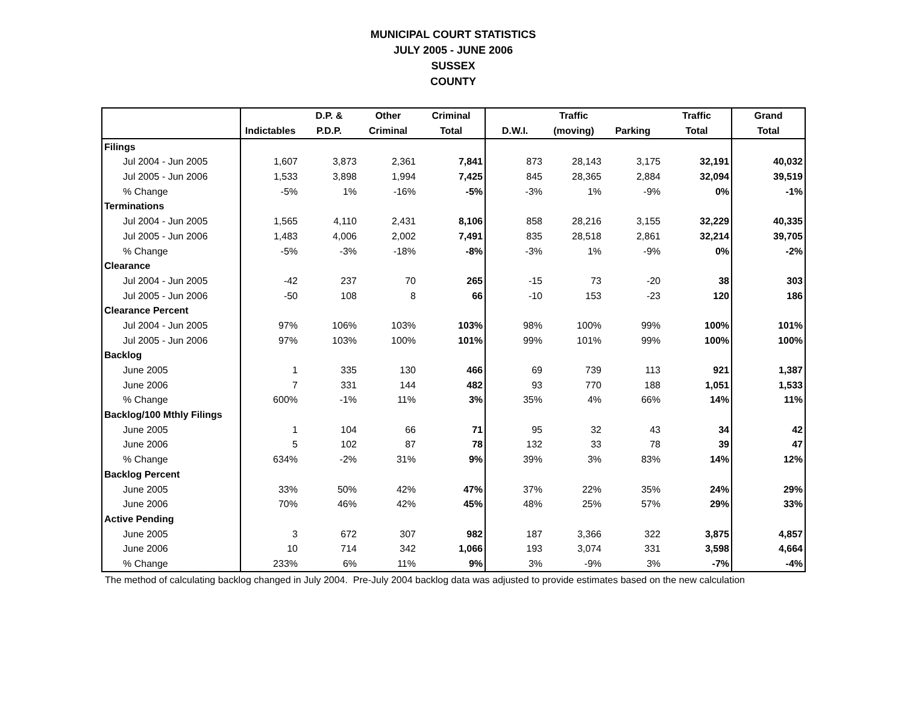MUNICIPAL COURT STATISTICS
JULY 2005 - JUNE 2006
SUSSEX
COUNTY
| | | D.P. & | Other | Criminal | | Traffic | | Traffic | Grand |
| --- | --- | --- | --- | --- | --- | --- | --- | --- | --- |
| | Indictables | P.D.P. | Criminal | Total | D.W.I. | (moving) | Parking | Total | Total |
| Filings | | | | | | | | | |
| Jul 2004 - Jun 2005 | 1,607 | 3,873 | 2,361 | 7,841 | 873 | 28,143 | 3,175 | 32,191 | 40,032 |
| Jul 2005 - Jun 2006 | 1,533 | 3,898 | 1,994 | 7,425 | 845 | 28,365 | 2,884 | 32,094 | 39,519 |
| % Change | -5% | 1% | -16% | -5% | -3% | 1% | -9% | 0% | -1% |
| Terminations | | | | | | | | | |
| Jul 2004 - Jun 2005 | 1,565 | 4,110 | 2,431 | 8,106 | 858 | 28,216 | 3,155 | 32,229 | 40,335 |
| Jul 2005 - Jun 2006 | 1,483 | 4,006 | 2,002 | 7,491 | 835 | 28,518 | 2,861 | 32,214 | 39,705 |
| % Change | -5% | -3% | -18% | -8% | -3% | 1% | -9% | 0% | -2% |
| Clearance | | | | | | | | | |
| Jul 2004 - Jun 2005 | -42 | 237 | 70 | 265 | -15 | 73 | -20 | 38 | 303 |
| Jul 2005 - Jun 2006 | -50 | 108 | 8 | 66 | -10 | 153 | -23 | 120 | 186 |
| Clearance Percent | | | | | | | | | |
| Jul 2004 - Jun 2005 | 97% | 106% | 103% | 103% | 98% | 100% | 99% | 100% | 101% |
| Jul 2005 - Jun 2006 | 97% | 103% | 100% | 101% | 99% | 101% | 99% | 100% | 100% |
| Backlog | | | | | | | | | |
| June 2005 | 1 | 335 | 130 | 466 | 69 | 739 | 113 | 921 | 1,387 |
| June 2006 | 7 | 331 | 144 | 482 | 93 | 770 | 188 | 1,051 | 1,533 |
| % Change | 600% | -1% | 11% | 3% | 35% | 4% | 66% | 14% | 11% |
| Backlog/100 Mthly Filings | | | | | | | | | |
| June 2005 | 1 | 104 | 66 | 71 | 95 | 32 | 43 | 34 | 42 |
| June 2006 | 5 | 102 | 87 | 78 | 132 | 33 | 78 | 39 | 47 |
| % Change | 634% | -2% | 31% | 9% | 39% | 3% | 83% | 14% | 12% |
| Backlog Percent | | | | | | | | | |
| June 2005 | 33% | 50% | 42% | 47% | 37% | 22% | 35% | 24% | 29% |
| June 2006 | 70% | 46% | 42% | 45% | 48% | 25% | 57% | 29% | 33% |
| Active Pending | | | | | | | | | |
| June 2005 | 3 | 672 | 307 | 982 | 187 | 3,366 | 322 | 3,875 | 4,857 |
| June 2006 | 10 | 714 | 342 | 1,066 | 193 | 3,074 | 331 | 3,598 | 4,664 |
| % Change | 233% | 6% | 11% | 9% | 3% | -9% | 3% | -7% | -4% |
The method of calculating backlog changed in July 2004. Pre-July 2004 backlog data was adjusted to provide estimates based on the new calculation